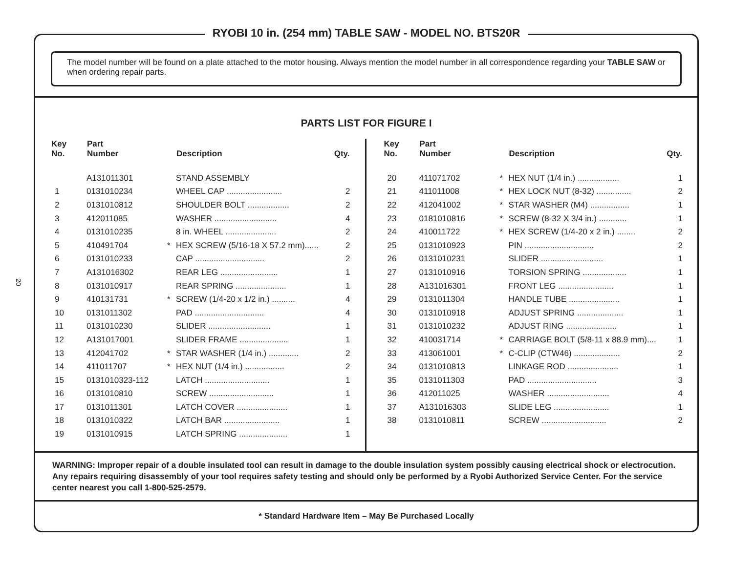20
RYOBI 10 in. (254 mm) TABLE SAW - MODEL NO. BTS20R
The model number will be found on a plate attached to the motor housing. Always mention the model number in all correspondence regarding your TABLE SAW or when ordering repair parts.
PARTS LIST FOR FIGURE I
| Key No. | Part Number | | Description | Qty. |
| --- | --- | --- | --- | --- |
| | A131011301 | | STAND ASSEMBLY | |
| 1 | 0131010234 | | WHEEL CAP ........................ | 2 |
| 2 | 0131010812 | | SHOULDER BOLT .................. | 2 |
| 3 | 412011085 | | WASHER ........................... | 4 |
| 4 | 0131010235 | | 8 in. WHEEL ...................... | 2 |
| 5 | 410491704 | * | HEX SCREW (5/16-18 X 57.2 mm)...... | 2 |
| 6 | 0131010233 | | CAP .............................. | 2 |
| 7 | A131016302 | | REAR LEG ......................... | 1 |
| 8 | 0131010917 | | REAR SPRING ...................... | 1 |
| 9 | 410131731 | * | SCREW (1/4-20 x 1/2 in.) .......... | 4 |
| 10 | 0131011302 | | PAD .............................. | 4 |
| 11 | 0131010230 | | SLIDER ........................... | 1 |
| 12 | A131017001 | | SLIDER FRAME ..................... | 1 |
| 13 | 412041702 | * | STAR WASHER (1/4 in.) ............. | 2 |
| 14 | 411011707 | * | HEX NUT (1/4 in.) ................. | 2 |
| 15 | 0131010323-112 | | LATCH ............................ | 1 |
| 16 | 0131010810 | | SCREW ............................ | 1 |
| 17 | 0131011301 | | LATCH COVER ...................... | 1 |
| 18 | 0131010322 | | LATCH BAR ........................ | 1 |
| 19 | 0131010915 | | LATCH SPRING ..................... | 1 |
| Key No. | Part Number | | Description | Qty. |
| --- | --- | --- | --- | --- |
| 20 | 411071702 | * | HEX NUT (1/4 in.) .................. | 1 |
| 21 | 411011008 | * | HEX LOCK NUT (8-32) ............... | 2 |
| 22 | 412041002 | * | STAR WASHER (M4) ................. | 1 |
| 23 | 0181010816 | * | SCREW (8-32 X 3/4 in.) ............ | 1 |
| 24 | 410011722 | * | HEX SCREW (1/4-20 x 2 in.) ........ | 2 |
| 25 | 0131010923 | | PIN .............................. | 2 |
| 26 | 0131010231 | | SLIDER ........................... | 1 |
| 27 | 0131010916 | | TORSION SPRING ................... | 1 |
| 28 | A131016301 | | FRONT LEG ........................ | 1 |
| 29 | 0131011304 | | HANDLE TUBE ...................... | 1 |
| 30 | 0131010918 | | ADJUST SPRING .................... | 1 |
| 31 | 0131010232 | | ADJUST RING ...................... | 1 |
| 32 | 410031714 | * | CARRIAGE BOLT (5/8-11 x 88.9 mm).... | 1 |
| 33 | 413061001 | * | C-CLIP (CTW46) .................... | 2 |
| 34 | 0131010813 | | LINKAGE ROD ...................... | 1 |
| 35 | 0131011303 | | PAD .............................. | 3 |
| 36 | 412011025 | | WASHER ........................... | 4 |
| 37 | A131016303 | | SLIDE LEG ........................ | 1 |
| 38 | 0131010811 | | SCREW ............................ | 2 |
WARNING: Improper repair of a double insulated tool can result in damage to the double insulation system possibly causing electrical shock or electrocution. Any repairs requiring disassembly of your tool requires safety testing and should only be performed by a Ryobi Authorized Service Center. For the service center nearest you call 1-800-525-2579.
* Standard Hardware Item – May Be Purchased Locally